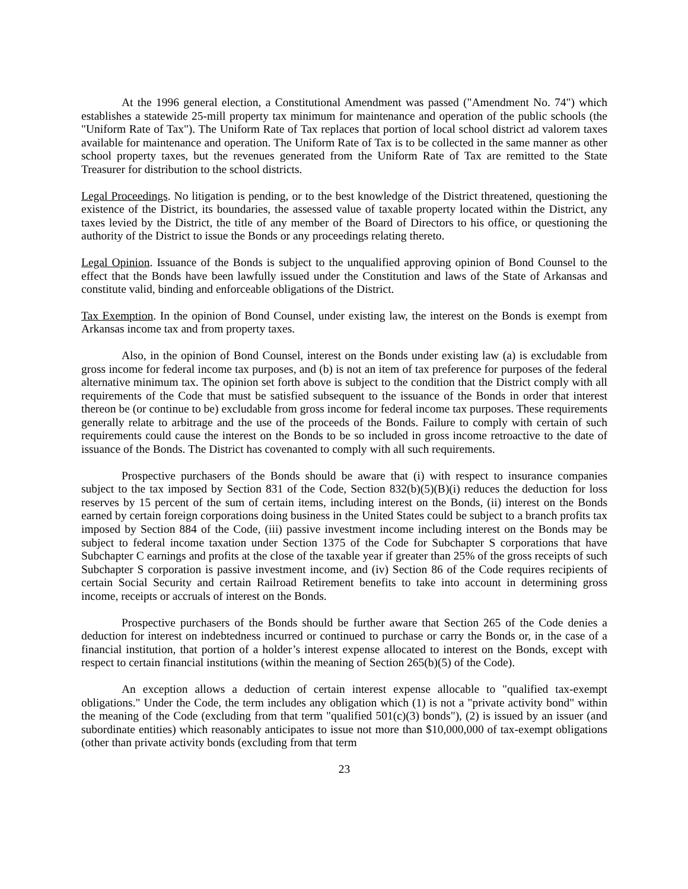At the 1996 general election, a Constitutional Amendment was passed ("Amendment No. 74") which establishes a statewide 25-mill property tax minimum for maintenance and operation of the public schools (the "Uniform Rate of Tax"). The Uniform Rate of Tax replaces that portion of local school district ad valorem taxes available for maintenance and operation. The Uniform Rate of Tax is to be collected in the same manner as other school property taxes, but the revenues generated from the Uniform Rate of Tax are remitted to the State Treasurer for distribution to the school districts.
Legal Proceedings. No litigation is pending, or to the best knowledge of the District threatened, questioning the existence of the District, its boundaries, the assessed value of taxable property located within the District, any taxes levied by the District, the title of any member of the Board of Directors to his office, or questioning the authority of the District to issue the Bonds or any proceedings relating thereto.
Legal Opinion. Issuance of the Bonds is subject to the unqualified approving opinion of Bond Counsel to the effect that the Bonds have been lawfully issued under the Constitution and laws of the State of Arkansas and constitute valid, binding and enforceable obligations of the District.
Tax Exemption. In the opinion of Bond Counsel, under existing law, the interest on the Bonds is exempt from Arkansas income tax and from property taxes.
Also, in the opinion of Bond Counsel, interest on the Bonds under existing law (a) is excludable from gross income for federal income tax purposes, and (b) is not an item of tax preference for purposes of the federal alternative minimum tax. The opinion set forth above is subject to the condition that the District comply with all requirements of the Code that must be satisfied subsequent to the issuance of the Bonds in order that interest thereon be (or continue to be) excludable from gross income for federal income tax purposes. These requirements generally relate to arbitrage and the use of the proceeds of the Bonds. Failure to comply with certain of such requirements could cause the interest on the Bonds to be so included in gross income retroactive to the date of issuance of the Bonds. The District has covenanted to comply with all such requirements.
Prospective purchasers of the Bonds should be aware that (i) with respect to insurance companies subject to the tax imposed by Section 831 of the Code, Section 832(b)(5)(B)(i) reduces the deduction for loss reserves by 15 percent of the sum of certain items, including interest on the Bonds, (ii) interest on the Bonds earned by certain foreign corporations doing business in the United States could be subject to a branch profits tax imposed by Section 884 of the Code, (iii) passive investment income including interest on the Bonds may be subject to federal income taxation under Section 1375 of the Code for Subchapter S corporations that have Subchapter C earnings and profits at the close of the taxable year if greater than 25% of the gross receipts of such Subchapter S corporation is passive investment income, and (iv) Section 86 of the Code requires recipients of certain Social Security and certain Railroad Retirement benefits to take into account in determining gross income, receipts or accruals of interest on the Bonds.
Prospective purchasers of the Bonds should be further aware that Section 265 of the Code denies a deduction for interest on indebtedness incurred or continued to purchase or carry the Bonds or, in the case of a financial institution, that portion of a holder’s interest expense allocated to interest on the Bonds, except with respect to certain financial institutions (within the meaning of Section 265(b)(5) of the Code).
An exception allows a deduction of certain interest expense allocable to "qualified tax-exempt obligations." Under the Code, the term includes any obligation which (1) is not a "private activity bond" within the meaning of the Code (excluding from that term "qualified 501(c)(3) bonds"), (2) is issued by an issuer (and subordinate entities) which reasonably anticipates to issue not more than $10,000,000 of tax-exempt obligations (other than private activity bonds (excluding from that term
23